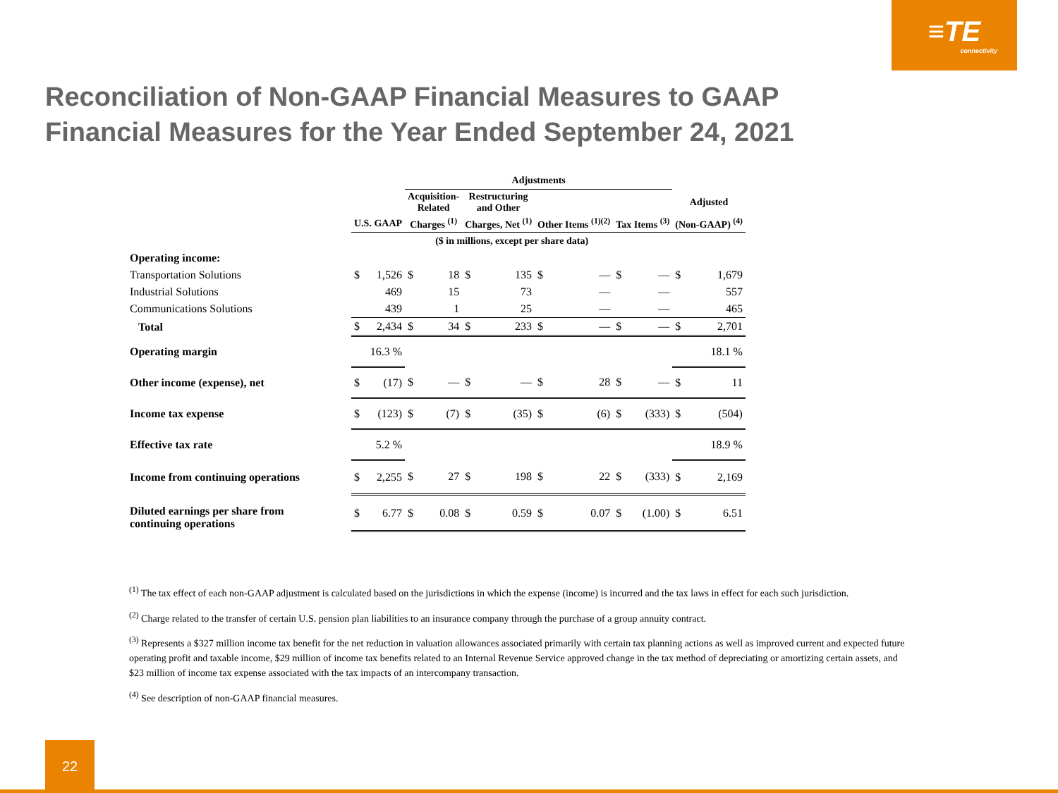≡TE
connectivity
Reconciliation of Non-GAAP Financial Measures to GAAP Financial Measures for the Year Ended September 24, 2021
| | | | Adjustments | | | | | | | | |
| --- | --- | --- | --- | --- | --- | --- | --- | --- | --- | --- | --- |
| | | | Acquisition- Related | | Restructuring and Other | | | | | | Adjusted |
| | U.S. GAAP | | Charges <sup>(1)</sup> | | Charges, Net <sup>(1)</sup> | | Other Items <sup>(1)(2)</sup> | | Tax Items <sup>(3)</sup> | | (Non-GAAP) <sup>(4)</sup> |
| | ($ in millions, except per share data) | | | | | | | | | | |
| Operating income: | | | | | | | | | | | |
| Transportation Solutions | $ | 1,526 | $ | 18 | $ | 135 | $ | — | $ | — | $ 1,679 |
| Industrial Solutions | | 469 | | 15 | | 73 | | — | | — | 557 |
| Communications Solutions | | 439 | | 1 | | 25 | | — | | — | 465 |
| Total | $ | 2,434 | $ | 34 | $ | 233 | $ | — | $ | — | $ 2,701 |
| Operating margin | 16.3 % | | | | | | | | | | 18.1 % |
| Other income (expense), net | $ | (17) | $ | — | $ | — | $ | 28 | $ | — | $ 11 |
| Income tax expense | $ | (123) | $ | (7) | $ | (35) | $ | (6) | $ | (333) | $ (504) |
| Effective tax rate | 5.2 % | | | | | | | | | | 18.9 % |
| Income from continuing operations | $ | 2,255 | $ | 27 | $ | 198 | $ | 22 | $ | (333) | $ 2,169 |
| Diluted earnings per share from continuing operations | $ | 6.77 | $ | 0.08 | $ | 0.59 | $ | 0.07 | $ | (1.00) | $ 6.51 |
<sup>(1)</sup> The tax effect of each non-GAAP adjustment is calculated based on the jurisdictions in which the expense (income) is incurred and the tax laws in effect for each such jurisdiction.
<sup>(2)</sup> Charge related to the transfer of certain U.S. pension plan liabilities to an insurance company through the purchase of a group annuity contract.
<sup>(3)</sup> Represents a $327 million income tax benefit for the net reduction in valuation allowances associated primarily with certain tax planning actions as well as improved current and expected future operating profit and taxable income, $29 million of income tax benefits related to an Internal Revenue Service approved change in the tax method of depreciating or amortizing certain assets, and $23 million of income tax expense associated with the tax impacts of an intercompany transaction.
<sup>(4)</sup> See description of non-GAAP financial measures.
22